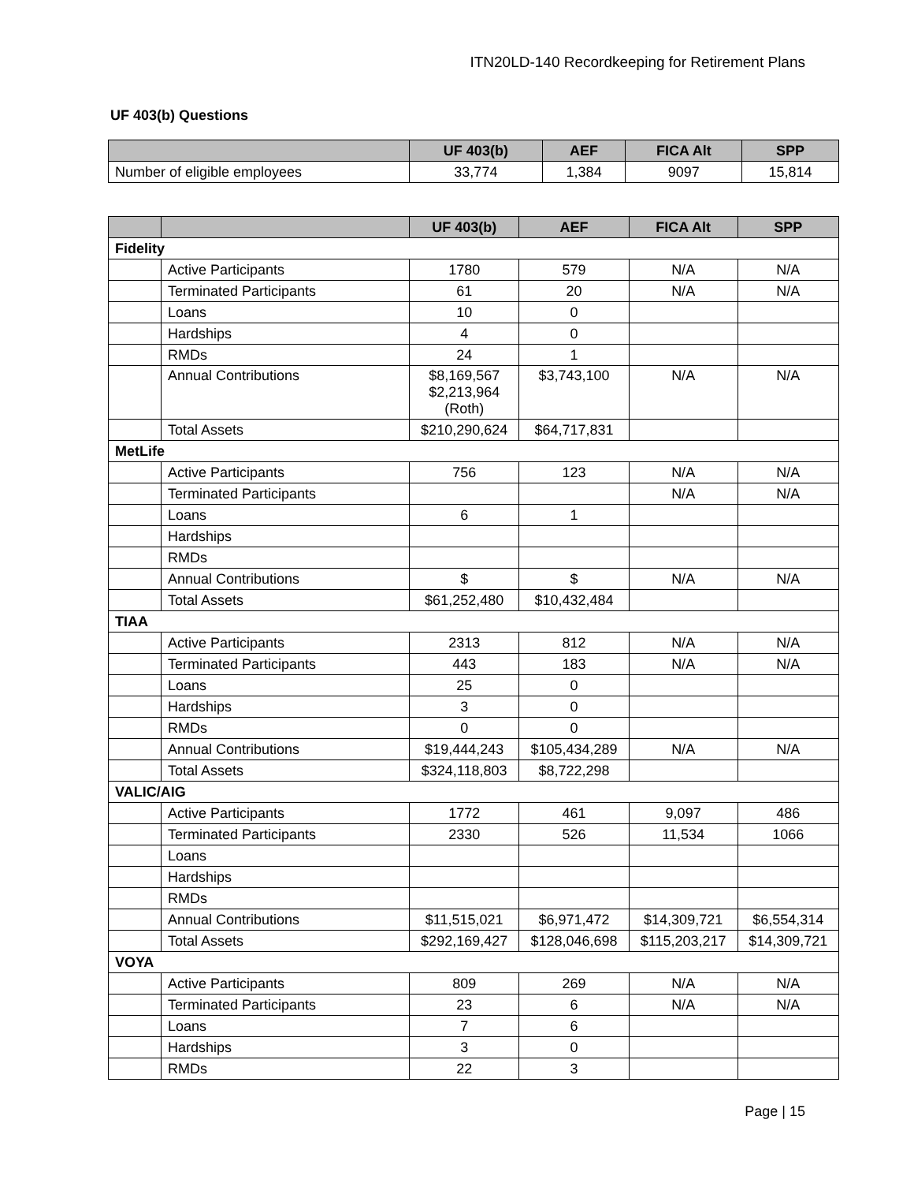ITN20LD-140 Recordkeeping for Retirement Plans
UF 403(b) Questions
| | UF 403(b) | AEF | FICA Alt | SPP |
| --- | --- | --- | --- | --- |
| Number of eligible employees | 33,774 | 1,384 | 9097 | 15,814 |
| | | UF 403(b) | AEF | FICA Alt | SPP |
| --- | --- | --- | --- | --- | --- |
| Fidelity | | | | | |
| | Active Participants | 1780 | 579 | N/A | N/A |
| | Terminated Participants | 61 | 20 | N/A | N/A |
| | Loans | 10 | 0 | | |
| | Hardships | 4 | 0 | | |
| | RMDs | 24 | 1 | | |
| | Annual Contributions | $8,169,567 $2,213,964 (Roth) | $3,743,100 | N/A | N/A |
| | Total Assets | $210,290,624 | $64,717,831 | | |
| MetLife | | | | | |
| | Active Participants | 756 | 123 | N/A | N/A |
| | Terminated Participants | | | N/A | N/A |
| | Loans | 6 | 1 | | |
| | Hardships | | | | |
| | RMDs | | | | |
| | Annual Contributions | $ | $ | N/A | N/A |
| | Total Assets | $61,252,480 | $10,432,484 | | |
| TIAA | | | | | |
| | Active Participants | 2313 | 812 | N/A | N/A |
| | Terminated Participants | 443 | 183 | N/A | N/A |
| | Loans | 25 | 0 | | |
| | Hardships | 3 | 0 | | |
| | RMDs | 0 | 0 | | |
| | Annual Contributions | $19,444,243 | $105,434,289 | N/A | N/A |
| | Total Assets | $324,118,803 | $8,722,298 | | |
| VALIC/AIG | | | | | |
| | Active Participants | 1772 | 461 | 9,097 | 486 |
| | Terminated Participants | 2330 | 526 | 11,534 | 1066 |
| | Loans | | | | |
| | Hardships | | | | |
| | RMDs | | | | |
| | Annual Contributions | $11,515,021 | $6,971,472 | $14,309,721 | $6,554,314 |
| | Total Assets | $292,169,427 | $128,046,698 | $115,203,217 | $14,309,721 |
| VOYA | | | | | |
| | Active Participants | 809 | 269 | N/A | N/A |
| | Terminated Participants | 23 | 6 | N/A | N/A |
| | Loans | 7 | 6 | | |
| | Hardships | 3 | 0 | | |
| | RMDs | 22 | 3 | | |
Page | 15